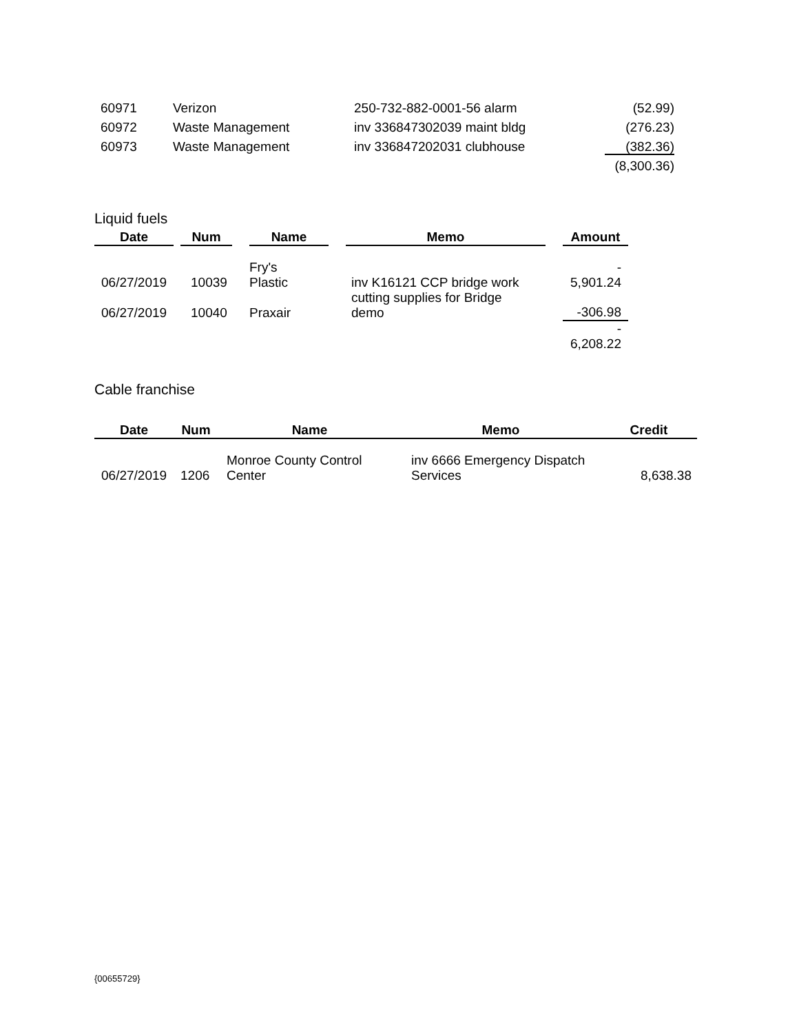| 60971 | Verizon | 250-732-882-0001-56 alarm | (52.99) |
| 60972 | Waste Management | inv 336847302039 maint bldg | (276.23) |
| 60973 | Waste Management | inv 336847202031 clubhouse | (382.36) |
| | | | (8,300.36) |
Liquid fuels
| Date | | Num | | Name | | Memo | | Amount |
| --- | --- | --- | --- | --- | --- | --- | --- | --- |
| 06/27/2019 | | 10039 | | Fry's Plastic | | inv K16121 CCP bridge work | | - 5,901.24 |
| 06/27/2019 | | 10040 | | Praxair | | cutting supplies for Bridge demo | | -306.98 |
| | | | | | | | | - 6,208.22 |
Cable franchise
| Date | Num | Name | Memo | Credit |
| --- | --- | --- | --- | --- |
| 06/27/2019 | 1206 | Monroe County Control Center | inv 6666 Emergency Dispatch Services | 8,638.38 |
{00655729}